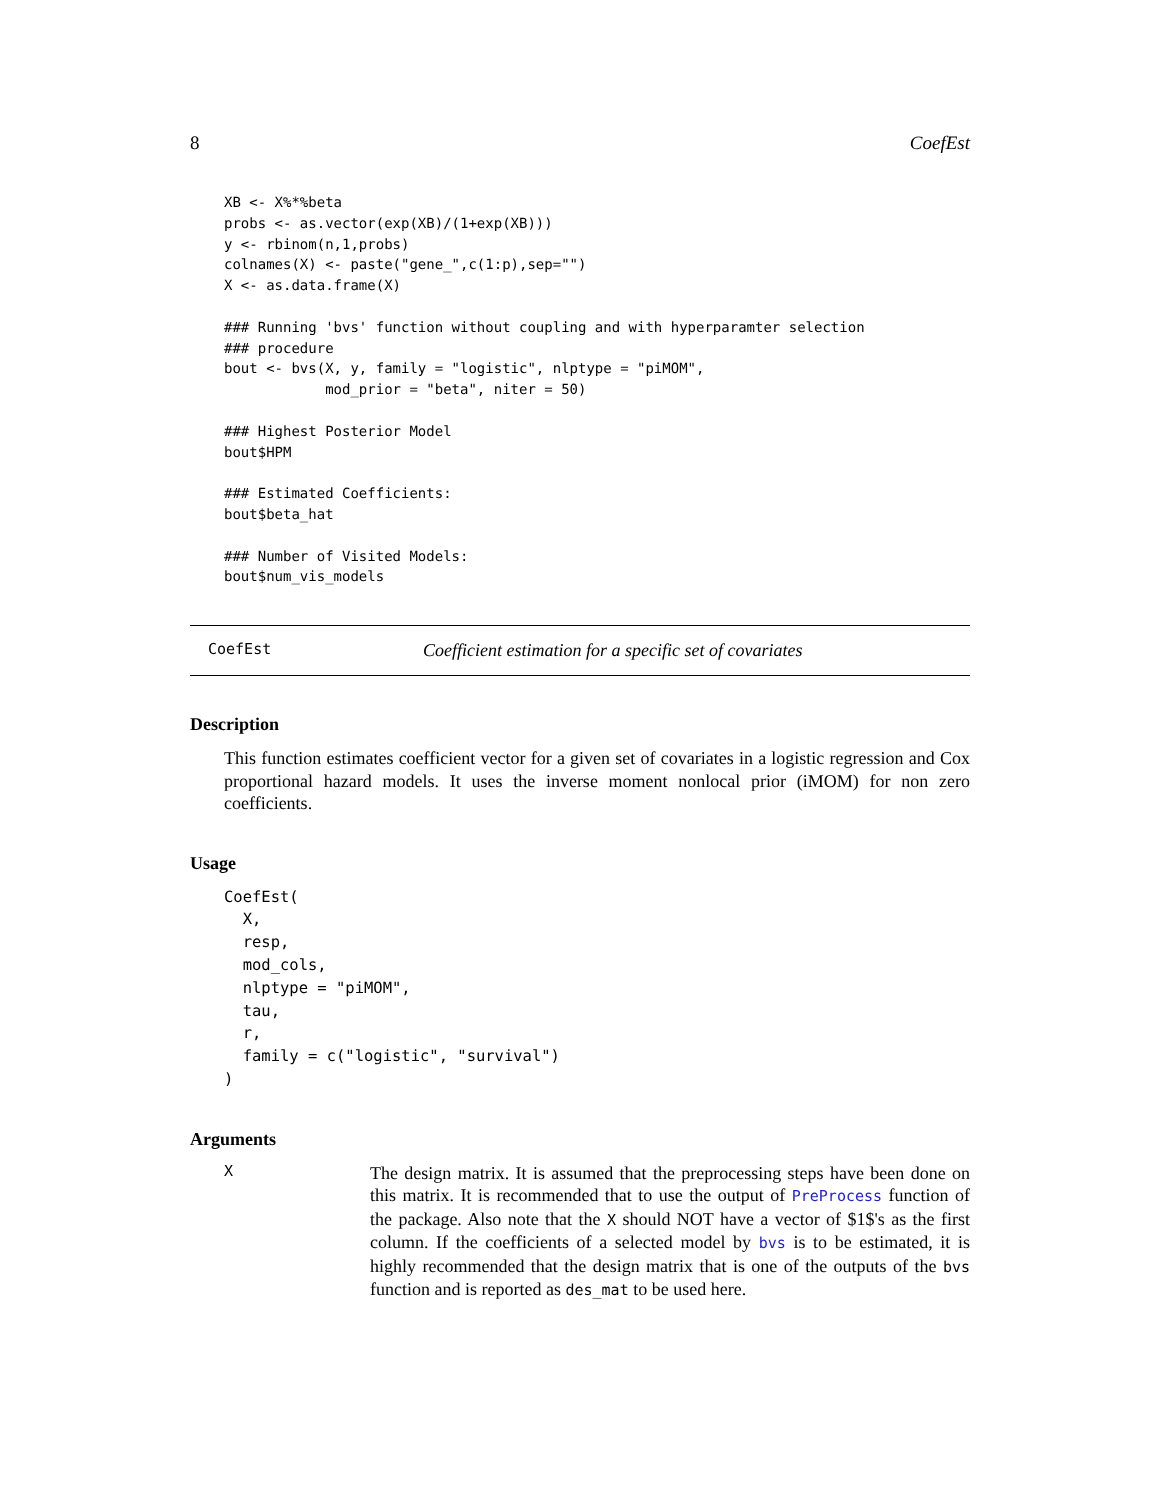8 CoefEst
XB <- X%*%beta
probs <- as.vector(exp(XB)/(1+exp(XB)))
y <- rbinom(n,1,probs)
colnames(X) <- paste("gene_",c(1:p),sep="")
X <- as.data.frame(X)

### Running 'bvs' function without coupling and with hyperparamter selection
### procedure
bout <- bvs(X, y, family = "logistic", nlptype = "piMOM",
            mod_prior = "beta", niter = 50)

### Highest Posterior Model
bout$HPM

### Estimated Coefficients:
bout$beta_hat

### Number of Visited Models:
bout$num_vis_models
CoefEst Coefficient estimation for a specific set of covariates
Description
This function estimates coefficient vector for a given set of covariates in a logistic regression and Cox proportional hazard models. It uses the inverse moment nonlocal prior (iMOM) for non zero coefficients.
Usage
CoefEst(
  X,
  resp,
  mod_cols,
  nlptype = "piMOM",
  tau,
  r,
  family = c("logistic", "survival")
)
Arguments
X
The design matrix. It is assumed that the preprocessing steps have been done on this matrix. It is recommended that to use the output of PreProcess function of the package. Also note that the X should NOT have a vector of $1$'s as the first column. If the coefficients of a selected model by bvs is to be estimated, it is highly recommended that the design matrix that is one of the outputs of the bvs function and is reported as des_mat to be used here.